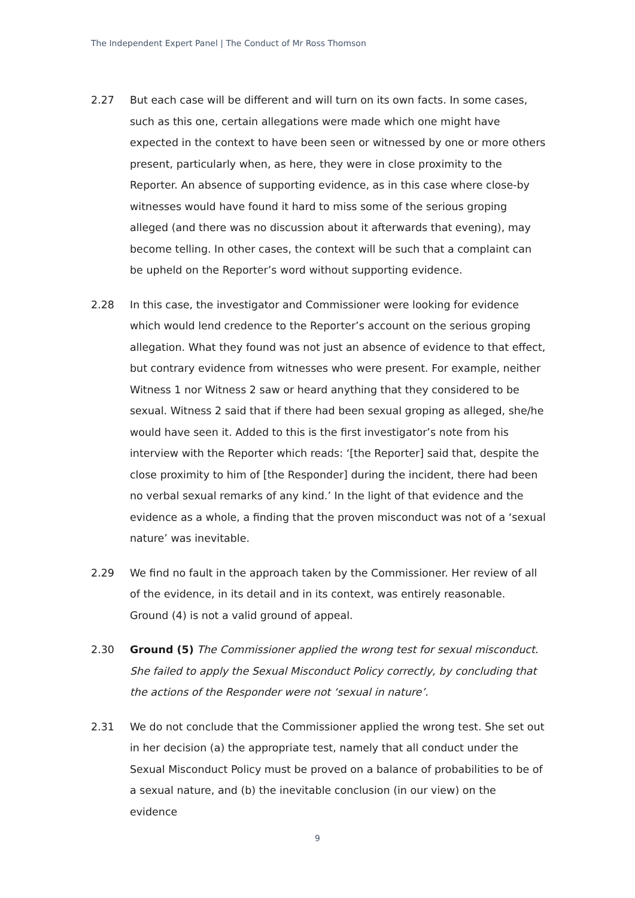The Independent Expert Panel | The Conduct of Mr Ross Thomson
2.27 But each case will be different and will turn on its own facts. In some cases, such as this one, certain allegations were made which one might have expected in the context to have been seen or witnessed by one or more others present, particularly when, as here, they were in close proximity to the Reporter. An absence of supporting evidence, as in this case where close-by witnesses would have found it hard to miss some of the serious groping alleged (and there was no discussion about it afterwards that evening), may become telling. In other cases, the context will be such that a complaint can be upheld on the Reporter’s word without supporting evidence.
2.28 In this case, the investigator and Commissioner were looking for evidence which would lend credence to the Reporter’s account on the serious groping allegation. What they found was not just an absence of evidence to that effect, but contrary evidence from witnesses who were present. For example, neither Witness 1 nor Witness 2 saw or heard anything that they considered to be sexual. Witness 2 said that if there had been sexual groping as alleged, she/he would have seen it. Added to this is the first investigator’s note from his interview with the Reporter which reads: ‘[the Reporter] said that, despite the close proximity to him of [the Responder] during the incident, there had been no verbal sexual remarks of any kind.’ In the light of that evidence and the evidence as a whole, a finding that the proven misconduct was not of a ‘sexual nature’ was inevitable.
2.29 We find no fault in the approach taken by the Commissioner. Her review of all of the evidence, in its detail and in its context, was entirely reasonable. Ground (4) is not a valid ground of appeal.
2.30 Ground (5) The Commissioner applied the wrong test for sexual misconduct. She failed to apply the Sexual Misconduct Policy correctly, by concluding that the actions of the Responder were not ‘sexual in nature’.
2.31 We do not conclude that the Commissioner applied the wrong test. She set out in her decision (a) the appropriate test, namely that all conduct under the Sexual Misconduct Policy must be proved on a balance of probabilities to be of a sexual nature, and (b) the inevitable conclusion (in our view) on the evidence
9